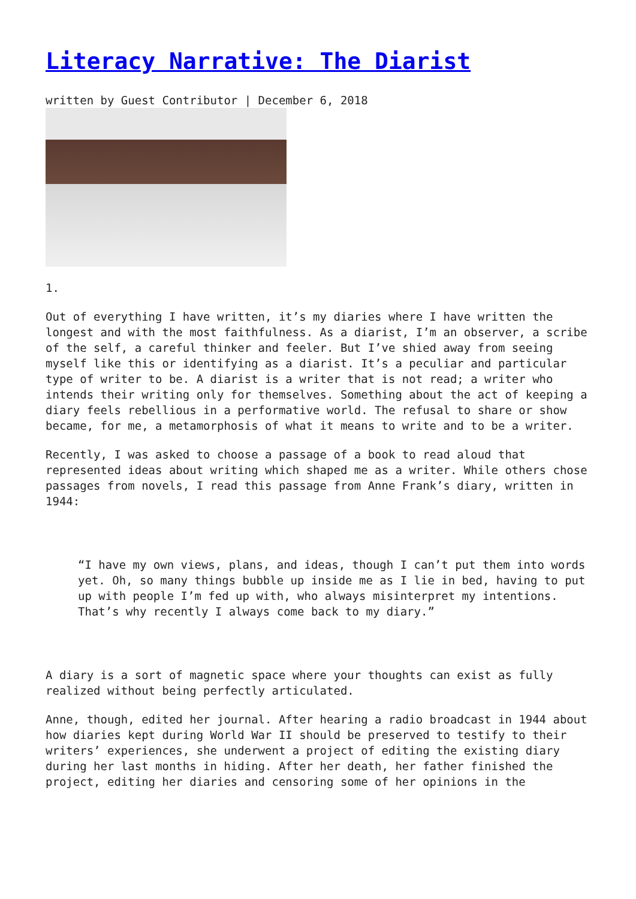Literacy Narrative: The Diarist
written by Guest Contributor | December 6, 2018
1.
Out of everything I have written, it’s my diaries where I have written the longest and with the most faithfulness. As a diarist, I’m an observer, a scribe of the self, a careful thinker and feeler. But I’ve shied away from seeing myself like this or identifying as a diarist. It’s a peculiar and particular type of writer to be. A diarist is a writer that is not read; a writer who intends their writing only for themselves. Something about the act of keeping a diary feels rebellious in a performative world. The refusal to share or show became, for me, a metamorphosis of what it means to write and to be a writer.
Recently, I was asked to choose a passage of a book to read aloud that represented ideas about writing which shaped me as a writer. While others chose passages from novels, I read this passage from Anne Frank’s diary, written in 1944:
“I have my own views, plans, and ideas, though I can’t put them into words yet. Oh, so many things bubble up inside me as I lie in bed, having to put up with people I’m fed up with, who always misinterpret my intentions. That’s why recently I always come back to my diary.”
A diary is a sort of magnetic space where your thoughts can exist as fully realized without being perfectly articulated.
Anne, though, edited her journal. After hearing a radio broadcast in 1944 about how diaries kept during World War II should be preserved to testify to their writers’ experiences, she underwent a project of editing the existing diary during her last months in hiding. After her death, her father finished the project, editing her diaries and censoring some of her opinions in the